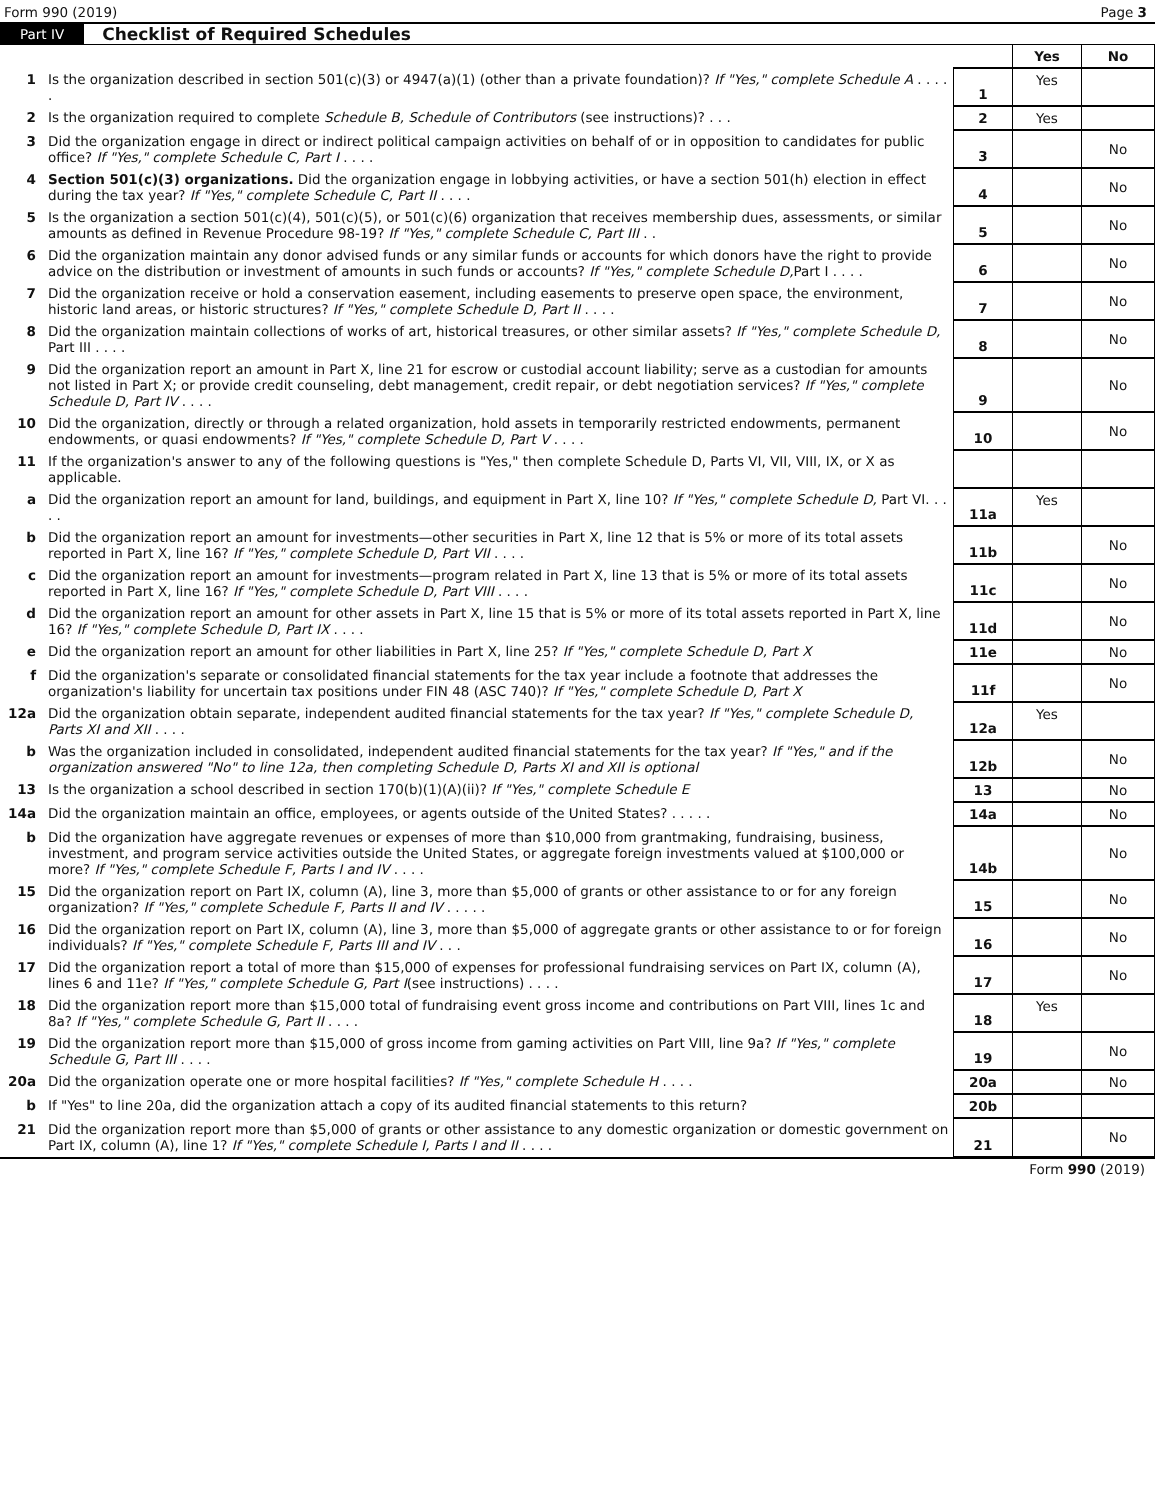Form 990 (2019) Page 3
Part IV Checklist of Required Schedules
| | | | Yes | No |
| 1 | Is the organization described in section 501(c)(3) or 4947(a)(1) (other than a private foundation)? If "Yes," complete Schedule A . . . . . | 1 | Yes | |
| 2 | Is the organization required to complete Schedule B, Schedule of Contributors (see instructions)? . . . | 2 | Yes | |
| 3 | Did the organization engage in direct or indirect political campaign activities on behalf of or in opposition to candidates for public office? If "Yes," complete Schedule C, Part I . . . . | 3 | | No |
| 4 | Section 501(c)(3) organizations. Did the organization engage in lobbying activities, or have a section 501(h) election in effect during the tax year? If "Yes," complete Schedule C, Part II . . . . | 4 | | No |
| 5 | Is the organization a section 501(c)(4), 501(c)(5), or 501(c)(6) organization that receives membership dues, assessments, or similar amounts as defined in Revenue Procedure 98-19? If "Yes," complete Schedule C, Part III . . | 5 | | No |
| 6 | Did the organization maintain any donor advised funds or any similar funds or accounts for which donors have the right to provide advice on the distribution or investment of amounts in such funds or accounts? If "Yes," complete Schedule D, Part I . . . . | 6 | | No |
| 7 | Did the organization receive or hold a conservation easement, including easements to preserve open space, the environment, historic land areas, or historic structures? If "Yes," complete Schedule D, Part II . . . . | 7 | | No |
| 8 | Did the organization maintain collections of works of art, historical treasures, or other similar assets? If "Yes," complete Schedule D, Part III . . . . | 8 | | No |
| 9 | Did the organization report an amount in Part X, line 21 for escrow or custodial account liability; serve as a custodian for amounts not listed in Part X; or provide credit counseling, debt management, credit repair, or debt negotiation services? If "Yes," complete Schedule D, Part IV . . . . | 9 | | No |
| 10 | Did the organization, directly or through a related organization, hold assets in temporarily restricted endowments, permanent endowments, or quasi endowments? If "Yes," complete Schedule D, Part V . . . . | 10 | | No |
| 11 | If the organization's answer to any of the following questions is "Yes," then complete Schedule D, Parts VI, VII, VIII, IX, or X as applicable. | | | |
| a | Did the organization report an amount for land, buildings, and equipment in Part X, line 10? If "Yes," complete Schedule D, Part VI. . . . . | 11a | Yes | |
| b | Did the organization report an amount for investments—other securities in Part X, line 12 that is 5% or more of its total assets reported in Part X, line 16? If "Yes," complete Schedule D, Part VII . . . . | 11b | | No |
| c | Did the organization report an amount for investments—program related in Part X, line 13 that is 5% or more of its total assets reported in Part X, line 16? If "Yes," complete Schedule D, Part VIII . . . . | 11c | | No |
| d | Did the organization report an amount for other assets in Part X, line 15 that is 5% or more of its total assets reported in Part X, line 16? If "Yes," complete Schedule D, Part IX . . . . | 11d | | No |
| e | Did the organization report an amount for other liabilities in Part X, line 25? If "Yes," complete Schedule D, Part X | 11e | | No |
| f | Did the organization's separate or consolidated financial statements for the tax year include a footnote that addresses the organization's liability for uncertain tax positions under FIN 48 (ASC 740)? If "Yes," complete Schedule D, Part X | 11f | | No |
| 12a | Did the organization obtain separate, independent audited financial statements for the tax year? If "Yes," complete Schedule D, Parts XI and XII . . . . | 12a | Yes | |
| b | Was the organization included in consolidated, independent audited financial statements for the tax year? If "Yes," and if the organization answered "No" to line 12a, then completing Schedule D, Parts XI and XII is optional | 12b | | No |
| 13 | Is the organization a school described in section 170(b)(1)(A)(ii)? If "Yes," complete Schedule E | 13 | | No |
| 14a | Did the organization maintain an office, employees, or agents outside of the United States? . . . . . | 14a | | No |
| b | Did the organization have aggregate revenues or expenses of more than $10,000 from grantmaking, fundraising, business, investment, and program service activities outside the United States, or aggregate foreign investments valued at $100,000 or more? If "Yes," complete Schedule F, Parts I and IV . . . . | 14b | | No |
| 15 | Did the organization report on Part IX, column (A), line 3, more than $5,000 of grants or other assistance to or for any foreign organization? If "Yes," complete Schedule F, Parts II and IV . . . . . | 15 | | No |
| 16 | Did the organization report on Part IX, column (A), line 3, more than $5,000 of aggregate grants or other assistance to or for foreign individuals? If "Yes," complete Schedule F, Parts III and IV . . . | 16 | | No |
| 17 | Did the organization report a total of more than $15,000 of expenses for professional fundraising services on Part IX, column (A), lines 6 and 11e? If "Yes," complete Schedule G, Part I (see instructions) . . . . | 17 | | No |
| 18 | Did the organization report more than $15,000 total of fundraising event gross income and contributions on Part VIII, lines 1c and 8a? If "Yes," complete Schedule G, Part II . . . . | 18 | Yes | |
| 19 | Did the organization report more than $15,000 of gross income from gaming activities on Part VIII, line 9a? If "Yes," complete Schedule G, Part III . . . . | 19 | | No |
| 20a | Did the organization operate one or more hospital facilities? If "Yes," complete Schedule H . . . . | 20a | | No |
| b | If "Yes" to line 20a, did the organization attach a copy of its audited financial statements to this return? | 20b | | |
| 21 | Did the organization report more than $5,000 of grants or other assistance to any domestic organization or domestic government on Part IX, column (A), line 1? If "Yes," complete Schedule I, Parts I and II . . . . | 21 | | No |
Form 990 (2019)